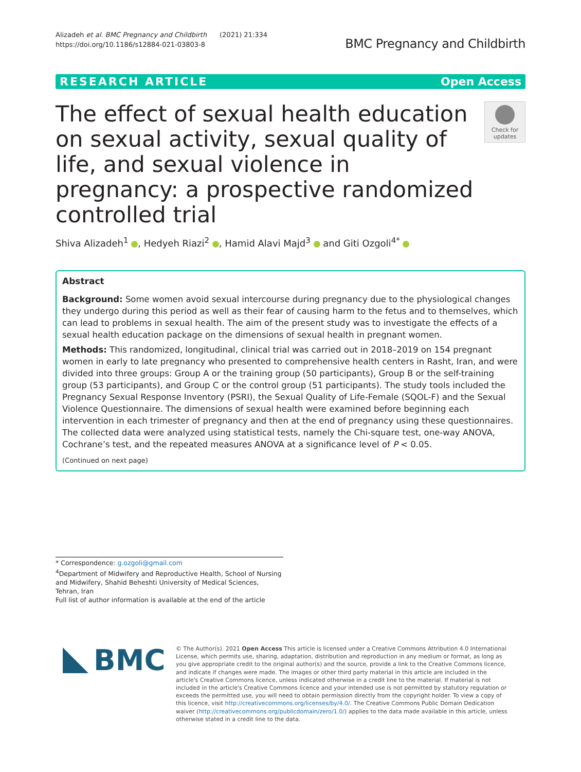Alizadeh et al. BMC Pregnancy and Childbirth (2021) 21:334
https://doi.org/10.1186/s12884-021-03803-8
BMC Pregnancy and Childbirth
RESEARCH ARTICLE Open Access
The effect of sexual health education on sexual activity, sexual quality of life, and sexual violence in pregnancy: a prospective randomized controlled trial
Check for updates
Shiva Alizadeh<sup>1</sup> , Hedyeh Riazi<sup>2</sup> , Hamid Alavi Majd<sup>3</sup> and Giti Ozgoli<sup>4*</sup>
Abstract
Background: Some women avoid sexual intercourse during pregnancy due to the physiological changes they undergo during this period as well as their fear of causing harm to the fetus and to themselves, which can lead to problems in sexual health. The aim of the present study was to investigate the effects of a sexual health education package on the dimensions of sexual health in pregnant women.
Methods: This randomized, longitudinal, clinical trial was carried out in 2018–2019 on 154 pregnant women in early to late pregnancy who presented to comprehensive health centers in Rasht, Iran, and were divided into three groups: Group A or the training group (50 participants), Group B or the self-training group (53 participants), and Group C or the control group (51 participants). The study tools included the Pregnancy Sexual Response Inventory (PSRI), the Sexual Quality of Life-Female (SQOL-F) and the Sexual Violence Questionnaire. The dimensions of sexual health were examined before beginning each intervention in each trimester of pregnancy and then at the end of pregnancy using these questionnaires. The collected data were analyzed using statistical tests, namely the Chi-square test, one-way ANOVA, Cochrane’s test, and the repeated measures ANOVA at a significance level of P < 0.05.
(Continued on next page)
* Correspondence: g.ozgoli@gmail.com
<sup>4</sup> Department of Midwifery and Reproductive Health, School of Nursing and Midwifery, Shahid Beheshti University of Medical Sciences, Tehran, Iran
Full list of author information is available at the end of the article
BMC
© The Author(s). 2021 Open Access This article is licensed under a Creative Commons Attribution 4.0 International License, which permits use, sharing, adaptation, distribution and reproduction in any medium or format, as long as you give appropriate credit to the original author(s) and the source, provide a link to the Creative Commons licence, and indicate if changes were made. The images or other third party material in this article are included in the article's Creative Commons licence, unless indicated otherwise in a credit line to the material. If material is not included in the article's Creative Commons licence and your intended use is not permitted by statutory regulation or exceeds the permitted use, you will need to obtain permission directly from the copyright holder. To view a copy of this licence, visit http://creativecommons.org/licenses/by/4.0/. The Creative Commons Public Domain Dedication waiver (http://creativecommons.org/publicdomain/zero/1.0/) applies to the data made available in this article, unless otherwise stated in a credit line to the data.